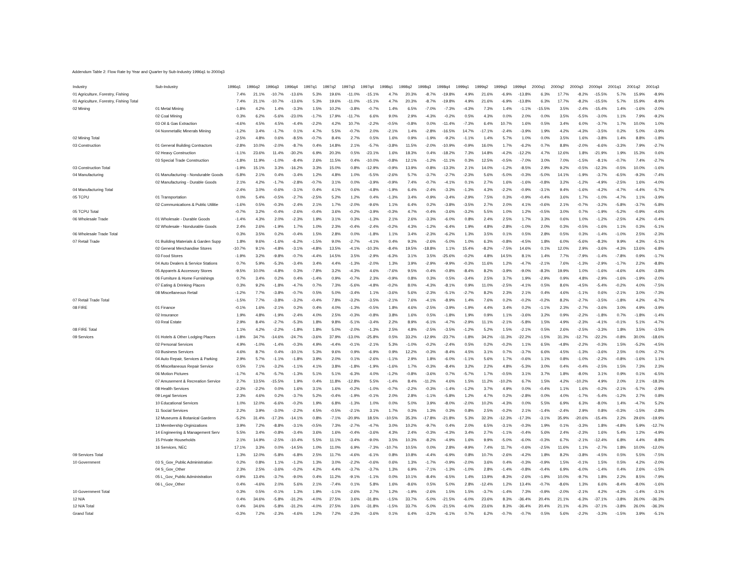Addendum Table 2: Flow Rate by Year and Quarter by Sub-Industry 1996q1 to 2000q3
| Industry | Sub-Industry | 1996q1 | 1996q2 | 1996q3 | 1996q4 | 1997q1 | 1997q2 | 1997q3 | 1997q4 | 1998q1 | 1998q2 | 1998q3 | 1998q4 | 1999q1 | 1999q2 | 1999q3 | 1999q4 | 2000q1 | 2000q2 | 2000q3 | 2000q4 | 2001q1 | 2001q2 | 2001q3 |
| --- | --- | --- | --- | --- | --- | --- | --- | --- | --- | --- | --- | --- | --- | --- | --- | --- | --- | --- | --- | --- | --- | --- | --- | --- |
| 01 Agriculture, Forestry, Fishing | | 7.4% | 21.1% | -10.7% | -13.6% | 5.3% | 19.6% | -11.0% | -15.1% | 4.7% | 20.3% | -8.7% | -19.8% | 4.9% | 21.6% | -6.9% | -13.8% | 6.3% | 17.7% | -8.2% | -15.5% | 5.7% | 15.9% | -8.9% |
| 01 Agriculture, Forestry, Fishing Total | | 7.4% | 21.1% | -10.7% | -13.6% | 5.3% | 19.6% | -11.0% | -15.1% | 4.7% | 20.3% | -8.7% | -19.8% | 4.9% | 21.6% | -6.9% | -13.8% | 6.3% | 17.7% | -8.2% | -15.5% | 5.7% | 15.9% | -8.9% |
| 02 Mining | 01 Metal Mining | -1.8% | 4.2% | 1.4% | -3.3% | 1.5% | 10.2% | -3.8% | -0.7% | 1.4% | 6.5% | -7.0% | -7.3% | -4.3% | 7.3% | 1.4% | -1.1% | -15.5% | 3.5% | -2.4% | -15.4% | 1.4% | -1.6% | -2.0% |
| | 02 Coal Mining | 0.3% | 6.2% | -5.6% | -23.0% | -1.7% | 17.9% | -11.7% | 6.6% | 9.0% | 2.9% | -4.3% | -0.2% | 0.5% | 4.3% | 0.0% | 2.0% | 0.0% | 3.5% | -5.5% | -3.0% | 1.1% | 7.9% | -9.2% |
| | 03 Oil & Gas Extraction | -4.6% | 4.5% | 4.5% | -4.4% | -2.2% | 4.2% | 10.7% | -2.2% | -0.5% | -0.8% | 0.0% | -11.4% | -7.3% | 6.4% | 10.7% | 1.6% | 0.5% | 3.4% | 6.0% | -3.7% | 1.7% | 10.0% | 1.0% |
| | 04 Nonmetallic Minerals Mining | -1.2% | 3.4% | -1.7% | 0.1% | 4.7% | 5.5% | -0.7% | 2.0% | -2.1% | 1.4% | -2.8% | -16.5% | 14.7% | -17.1% | -2.4% | -3.9% | 1.9% | 4.2% | -4.3% | -3.5% | 0.2% | 5.0% | -3.9% |
| 02 Mining Total | | -2.5% | 4.8% | 0.6% | -8.5% | -0.7% | 8.4% | 2.7% | 0.5% | 1.6% | 0.9% | -1.9% | -9.2% | -1.1% | 1.4% | 5.7% | 1.0% | 0.0% | 3.5% | 1.6% | -3.8% | 1.4% | 8.8% | -1.8% |
| 03 Construction | 01 General Building Contractors | -2.8% | 10.0% | -2.0% | -8.7% | 0.4% | 14.8% | 2.1% | -5.7% | -3.8% | 11.5% | -2.0% | -10.9% | -0.9% | 16.0% | 1.7% | -6.2% | 0.7% | 8.8% | -2.0% | -6.6% | -3.3% | 7.9% | -2.7% |
| | 02 Heavy Construction | -1.1% | 23.6% | 11.4% | -30.2% | 6.9% | 20.3% | 0.5% | -23.1% | 1.6% | 18.3% | 0.4% | -18.2% | 7.3% | 14.8% | -4.2% | -12.2% | 4.7% | 12.6% | 1.8% | -21.9% | 1.9% | 15.3% | 0.6% |
| | 03 Special Trade Construction | -1.8% | 11.9% | -1.0% | -8.4% | 2.6% | 11.5% | 0.4% | -10.0% | -0.8% | 12.1% | -1.2% | -11.1% | 0.3% | 12.5% | -0.5% | -7.0% | 3.0% | 7.0% | -1.5% | -8.1% | -0.7% | 7.4% | -2.7% |
| 03 Construction Total | | -1.9% | 15.1% | 3.3% | -16.2% | 3.3% | 15.0% | 0.8% | -12.9% | -0.9% | 13.9% | -0.8% | -13.3% | 2.1% | 14.0% | -1.2% | -8.5% | 2.9% | 9.2% | -0.5% | -12.3% | -0.5% | 10.0% | -1.6% |
| 04 Manufacturing | 01 Manufacturing - Nondurable Goods | -5.8% | 2.1% | 0.4% | -3.4% | 1.2% | 4.8% | 1.0% | -5.5% | -2.6% | 5.7% | -3.7% | -2.7% | -2.3% | 5.6% | -5.0% | -0.3% | -5.0% | 14.1% | -1.9% | -3.7% | -6.5% | -9.3% | -7.4% |
| | 02 Manufacturing - Durable Goods | 2.1% | 4.2% | -1.7% | -2.8% | -0.7% | 3.1% | 0.0% | -3.9% | -0.9% | 7.4% | -0.7% | -4.1% | 0.1% | 2.7% | 1.6% | -1.6% | -0.8% | 3.2% | -1.2% | -4.9% | -2.5% | 1.6% | -4.0% |
| 04 Manufacturing Total | | -2.4% | 3.0% | -0.6% | -3.1% | 0.4% | 4.1% | 0.6% | -4.8% | -1.9% | 6.4% | -2.4% | -3.3% | -1.3% | 4.3% | -2.2% | -0.9% | -3.1% | 9.4% | -1.6% | -4.2% | -4.7% | -4.4% | -5.7% |
| 05 TCPU | 01 Transportation | 0.0% | 5.4% | -0.5% | -2.7% | -2.5% | 5.2% | 1.2% | 0.4% | -1.3% | 3.4% | -0.9% | -3.4% | -2.9% | 7.5% | 0.3% | -0.9% | -0.4% | 3.6% | 1.7% | -1.0% | -4.7% | 1.1% | -3.9% |
| | 02 Communications & Public Utilitie | -1.6% | 0.5% | -0.3% | -2.4% | 2.1% | 1.7% | -2.0% | -9.6% | 1.1% | 6.4% | 0.2% | -3.8% | -3.5% | 2.7% | 2.0% | 4.1% | -0.6% | 2.1% | -0.7% | -3.2% | -5.8% | -3.7% | -5.8% |
| 05 TCPU Total | | -0.7% | 3.2% | -0.4% | -2.6% | -0.4% | 3.6% | -0.2% | -3.9% | -0.3% | 4.7% | -0.4% | -3.6% | -3.2% | 5.5% | 1.0% | 1.2% | -0.5% | 3.0% | 0.7% | -1.9% | -5.2% | -0.9% | -4.6% |
| 06 Wholesale Trade | 01 Wholesale - Durable Goods | -1.4% | 4.3% | 2.0% | -2.3% | 1.9% | 3.1% | 0.3% | -1.3% | 2.1% | 2.6% | -3.3% | -6.0% | 0.8% | 2.4% | 2.5% | 1.7% | 3.3% | 0.6% | 1.0% | -1.2% | -2.5% | 4.2% | -0.4% |
| | 02 Wholesale - Nondurable Goods | 2.4% | 2.6% | -1.9% | 1.7% | 1.0% | 2.3% | -0.4% | -2.4% | -0.2% | 4.3% | -1.2% | -6.4% | 1.9% | 4.8% | -2.8% | -1.0% | 2.0% | 0.3% | -0.5% | -1.6% | 1.1% | 0.3% | -5.1% |
| 06 Wholesale Trade Total | | 0.3% | 3.5% | 0.2% | -0.4% | 1.5% | 2.8% | 0.0% | -1.8% | 1.1% | 3.4% | -2.3% | -6.2% | 1.3% | 3.5% | 0.1% | 0.5% | 2.8% | 0.5% | 0.3% | -1.4% | -1.0% | 2.5% | -2.3% |
| 07 Retail Trade | 01 Building Materials & Garden Supp | 1.8% | 9.6% | -1.6% | -6.2% | -1.5% | 9.0% | -2.7% | -4.1% | 0.4% | 9.3% | -2.6% | -5.0% | 1.0% | 6.3% | -0.8% | -4.5% | 1.8% | 6.0% | -5.6% | -8.3% | 9.9% | 4.3% | -5.1% |
| | 02 General Merchandise Stores | -10.7% | 9.1% | -4.8% | -3.1% | -4.8% | 13.5% | -4.1% | -10.3% | -8.4% | 19.5% | -18.8% | 1.1% | 15.4% | -8.2% | -7.5% | 14.6% | 0.1% | 12.0% | 2.9% | -3.6% | -4.3% | 13.6% | -6.8% |
| | 03 Food Stores | -1.9% | 3.2% | -9.8% | -0.7% | -4.4% | 14.5% | 3.5% | -2.9% | -6.3% | 3.1% | 3.5% | -25.6% | -0.2% | 4.8% | 14.5% | 8.1% | 1.4% | 7.7% | -7.9% | -1.4% | -7.8% | 0.9% | -1.7% |
| | 04 Auto Dealers & Service Stations | 0.7% | 5.9% | -5.3% | -3.4% | 3.4% | 4.4% | -1.3% | -2.0% | 1.3% | 3.9% | -2.9% | -9.9% | -0.3% | 11.6% | 1.2% | -4.7% | -2.1% | 7.6% | -1.3% | -2.9% | -1.7% | 2.2% | -8.8% |
| | 05 Apparels & Accessory Stores | -9.5% | 10.0% | -4.8% | 0.3% | -7.8% | 3.2% | -4.3% | 4.6% | -7.6% | 9.5% | -0.4% | -0.8% | -8.4% | 8.2% | -3.9% | -9.0% | -8.3% | 19.9% | 1.0% | -1.6% | -4.6% | 4.6% | -3.8% |
| | 06 Furniture & Home Furnishings | 0.7% | 3.4% | 0.2% | 0.4% | -1.4% | 0.9% | -0.7% | 2.3% | -0.9% | 0.8% | 0.3% | 0.5% | -3.4% | 2.5% | 3.7% | 1.9% | -2.9% | 0.9% | 4.8% | -2.9% | -1.6% | -1.9% | -2.0% |
| | 07 Eating & Drinking Places | 0.3% | 9.2% | -1.8% | -4.7% | 0.7% | 7.3% | -5.6% | -4.8% | -0.2% | 8.0% | -4.3% | -8.1% | 0.9% | 11.0% | -2.5% | -4.1% | 0.5% | 8.6% | -4.5% | -5.4% | -0.2% | 4.0% | -7.5% |
| | 08 Miscellaneous Retail | -1.2% | 7.7% | -3.8% | -0.7% | 0.5% | 5.0% | -3.4% | 1.1% | -3.6% | 5.6% | -2.3% | -5.1% | -2.7% | 8.2% | 2.3% | 2.1% | 0.4% | 4.6% | -1.1% | 0.6% | -2.1% | 3.0% | -7.3% |
| 07 Retail Trade Total | | -1.5% | 7.7% | -3.8% | -3.2% | -0.4% | 7.8% | -3.2% | -3.5% | -2.1% | 7.6% | -4.1% | -8.9% | 1.4% | 7.6% | 0.2% | -0.2% | -0.2% | 8.2% | -2.7% | -3.5% | -1.8% | 4.2% | -6.7% |
| 08 FIRE | 01 Finance | -0.1% | 1.6% | -2.1% | 0.2% | 0.4% | 4.0% | -1.3% | -0.5% | 1.8% | 4.6% | -2.5% | -3.9% | -1.9% | 4.4% | 3.4% | 0.2% | -1.1% | 2.3% | -2.7% | -3.6% | 3.0% | 4.9% | -3.9% |
| | 02 Insurance | 1.9% | 4.8% | -1.9% | -2.4% | 4.0% | 2.5% | -0.3% | -0.8% | 3.8% | 1.6% | 0.5% | -1.8% | 1.9% | 0.9% | 1.1% | -3.6% | 3.2% | 0.9% | -2.2% | -1.8% | 0.7% | -1.8% | -1.4% |
| | 03 Real Estate | 2.9% | 8.4% | -2.7% | -5.3% | 1.8% | 9.8% | -5.1% | -3.4% | 2.2% | 8.9% | -6.1% | -4.7% | -2.9% | 11.1% | -2.1% | -5.8% | 1.5% | 4.9% | -2.3% | -4.1% | -0.1% | 5.1% | -4.7% |
| 08 FIRE Total | | 1.1% | 4.2% | -2.2% | -1.8% | 1.8% | 5.0% | -2.0% | -1.3% | 2.5% | 4.8% | -2.5% | -3.5% | -1.2% | 5.2% | 1.5% | -2.1% | 0.5% | 2.6% | -2.5% | -3.3% | 1.8% | 3.5% | -3.5% |
| 09 Services | 01 Hotels & Other Lodging Places | -1.8% | 34.7% | -14.6% | -24.7% | -3.6% | 37.9% | -13.0% | -25.8% | 0.5% | 33.2% | -12.9% | -23.7% | -1.8% | 34.2% | -11.3% | -22.2% | -1.5% | 31.3% | -12.7% | -22.2% | -0.8% | 30.0% | -18.6% |
| | 02 Personal Services | 4.9% | -1.0% | -1.4% | -0.3% | 4.9% | -4.4% | -0.1% | -2.1% | 5.3% | -1.0% | -0.2% | -2.4% | 0.5% | 0.2% | -0.2% | 1.1% | 6.5% | -4.8% | -2.2% | -0.3% | 1.5% | -5.2% | -4.5% |
| | 03 Business Services | 4.6% | 8.7% | 0.4% | -10.1% | 5.3% | 9.6% | 0.9% | -6.9% | 0.9% | 12.2% | -0.3% | -8.4% | 4.5% | 3.1% | 0.7% | -3.7% | 6.6% | 4.5% | -1.3% | -3.6% | 2.5% | 0.0% | -2.7% |
| | 04 Auto Repair, Services & Parking | 2.9% | 5.7% | -1.1% | -1.8% | 3.9% | 2.0% | 0.1% | -2.6% | -1.1% | 2.9% | 1.8% | -6.0% | -1.1% | 5.6% | 1.7% | -0.6% | 1.1% | 0.8% | -1.0% | -2.2% | -0.8% | -1.6% | 1.1% |
| | 05 Miscellaneous Repair Service | 0.5% | 7.1% | -3.2% | -1.1% | 4.1% | 3.8% | -1.8% | -1.9% | -1.6% | 1.7% | -0.3% | -8.4% | 3.2% | 2.2% | 4.8% | -5.3% | 3.0% | 0.4% | -0.4% | -2.5% | 1.5% | 7.3% | 2.3% |
| | 06 Motion Pictures | -1.7% | 4.7% | -5.7% | -1.3% | 5.1% | 5.1% | -6.3% | 4.0% | -1.2% | -0.8% | -3.6% | 0.7% | -5.7% | 1.7% | -0.5% | 3.1% | 3.7% | 1.8% | -8.0% | 3.1% | 0.9% | 0.1% | -6.5% |
| | 07 Amusement & Recreation Service | 2.7% | 13.5% | -15.5% | 1.9% | 0.4% | 11.8% | -12.8% | 5.5% | -1.4% | 8.4% | -11.2% | 4.6% | 1.5% | 11.2% | -10.2% | 6.7% | 1.5% | 4.2% | -10.2% | 4.9% | 2.0% | 2.1% | -18.3% |
| | 08 Health Services | -2.3% | -2.2% | 0.0% | 1.6% | 3.1% | 1.6% | -0.2% | -1.0% | -0.7% | -2.2% | -0.3% | -1.4% | -1.2% | 3.7% | 4.9% | 0.0% | -0.4% | 1.1% | 1.6% | -0.2% | -2.1% | -5.7% | -2.9% |
| | 09 Legal Services | 2.3% | 4.6% | 0.2% | -3.7% | 5.2% | -0.4% | -1.9% | -0.1% | 2.0% | 2.8% | -1.1% | -5.8% | 1.2% | 4.7% | 0.2% | -2.8% | 0.0% | 4.0% | -1.7% | -5.4% | -1.2% | 2.7% | 0.8% |
| | 10 Educational Services | 1.0% | 12.0% | -6.6% | -0.2% | 1.9% | 6.8% | -1.3% | 1.0% | 0.0% | 5.0% | 3.9% | -8.0% | -2.0% | 10.2% | -4.3% | 0.0% | 5.5% | 6.9% | 6.3% | -8.0% | 1.4% | -4.7% | 5.2% |
| | 11 Social Services | 2.2% | 3.9% | -3.0% | -2.2% | 4.5% | -0.5% | -2.1% | 3.1% | 1.7% | 0.3% | 1.3% | 0.3% | 0.8% | 2.5% | -0.2% | 2.1% | -1.4% | -2.4% | 2.9% | 0.8% | -0.3% | -1.5% | -2.8% |
| | 12 Museums & Botanical Gardens | -5.2% | 31.4% | -17.3% | -14.1% | 0.8% | -7.1% | -20.9% | 18.5% | -10.5% | 35.3% | -17.8% | -21.8% | 5.3% | 32.3% | -12.3% | -17.3% | -3.1% | 35.9% | -20.6% | -15.4% | 2.2% | 29.6% | -19.9% |
| | 13 Membership Orginizations | 3.9% | 7.2% | -8.8% | -3.1% | -0.5% | 7.3% | -2.7% | -4.7% | 3.0% | 10.2% | -9.7% | 0.4% | 2.0% | 6.5% | -3.1% | -0.3% | 1.9% | 0.1% | -3.3% | 1.8% | -4.8% | 5.9% | -12.7% |
| | 14 Engineering & Management Serv | 5.5% | 3.4% | -0.8% | -3.4% | 3.6% | 1.6% | -0.4% | -3.6% | 4.3% | 2.4% | -0.3% | -4.3% | 3.4% | 2.7% | -1.1% | -0.4% | 5.6% | 2.4% | -2.3% | 1.6% | 5.4% | 1.2% | -4.9% |
| | 15 Private Households | 2.1% | 14.9% | -2.5% | -10.4% | 5.5% | 11.1% | -3.4% | -9.0% | 3.5% | 10.3% | -8.2% | -4.9% | 1.6% | 9.9% | -5.0% | -6.0% | -0.3% | 6.7% | -2.1% | -12.4% | 6.8% | 4.4% | -8.8% |
| | 16 Services, NEC | 17.1% | 3.3% | 0.0% | -14.5% | 1.0% | 11.0% | 6.9% | -7.3% | -10.7% | 10.5% | 0.0% | 2.8% | -9.9% | 7.4% | 11.7% | -0.6% | -2.5% | 11.6% | 1.1% | -2.7% | 1.8% | 10.0% | -12.0% |
| 09 Services Total | | 1.3% | 12.0% | -5.8% | -6.8% | 2.5% | 11.7% | -4.6% | -6.1% | 0.8% | 10.8% | -4.4% | -6.9% | 0.8% | 10.7% | -2.6% | -4.2% | 1.8% | 8.2% | -3.8% | -4.5% | 0.5% | 5.5% | -7.5% |
| 10 Government | 03 S_Gov_Public Administration | 0.2% | 0.8% | 1.1% | -1.2% | 1.3% | 3.0% | -2.2% | -0.6% | 0.6% | 1.3% | -1.7% | -0.9% | -2.0% | 3.6% | 0.4% | -0.3% | -0.9% | 1.5% | -0.1% | 1.5% | 0.5% | 4.2% | -2.0% |
| | 04 S_Gov_Other | 2.3% | 2.5% | -3.6% | -0.2% | 4.2% | 4.4% | -3.7% | -3.7% | 1.3% | 6.9% | -7.1% | -1.3% | -1.0% | 2.8% | -1.4% | -0.8% | -0.4% | 6.9% | -6.0% | -1.4% | 0.4% | 2.6% | -1.5% |
| | 05 L_Gov_Public Administration | -0.9% | 13.4% | -3.7% | -9.0% | 0.4% | 11.2% | -9.1% | -1.1% | 0.0% | 10.1% | -8.4% | -6.5% | 1.4% | 13.9% | -8.3% | -2.6% | -1.9% | 10.0% | -9.7% | 1.8% | 2.2% | 8.5% | -7.9% |
| | 06 L_Gov_Other | 0.4% | -4.6% | 2.0% | 5.6% | 2.1% | -7.4% | 0.1% | 5.8% | 1.6% | -8.6% | 0.5% | 5.0% | 2.8% | -12.4% | 1.2% | 13.4% | -0.7% | -8.6% | 1.3% | 6.6% | -8.4% | -8.0% | -1.6% |
| 10 Government Total | | 0.3% | 0.5% | -0.1% | 1.3% | 1.9% | -1.1% | -2.6% | 2.7% | 1.2% | -1.9% | -2.6% | 1.5% | 1.5% | -3.7% | -1.4% | 7.3% | -0.9% | -2.0% | -2.1% | 4.2% | -4.3% | -1.4% | -3.1% |
| 12 N/A | | 0.4% | 34.6% | -5.8% | -31.2% | -4.0% | 27.5% | 3.6% | -31.8% | -1.5% | 33.7% | -5.0% | -21.5% | -6.0% | 23.6% | 8.3% | -36.4% | 20.4% | 21.1% | -6.3% | -37.1% | -3.8% | 26.0% | -36.3% |
| 12 N/A Total | | 0.4% | 34.6% | -5.8% | -31.2% | -4.0% | 27.5% | 3.6% | -31.8% | -1.5% | 33.7% | -5.0% | -21.5% | -6.0% | 23.6% | 8.3% | -36.4% | 20.4% | 21.1% | -6.3% | -37.1% | -3.8% | 26.0% | -36.3% |
| Grand Total | | -0.3% | 7.2% | -2.3% | -4.6% | 1.2% | 7.2% | -2.3% | -3.6% | 0.1% | 6.4% | -3.2% | -6.1% | 0.7% | 6.2% | -0.7% | -0.7% | 0.5% | 5.6% | -2.2% | -3.3% | -1.5% | 3.9% | -5.1% |